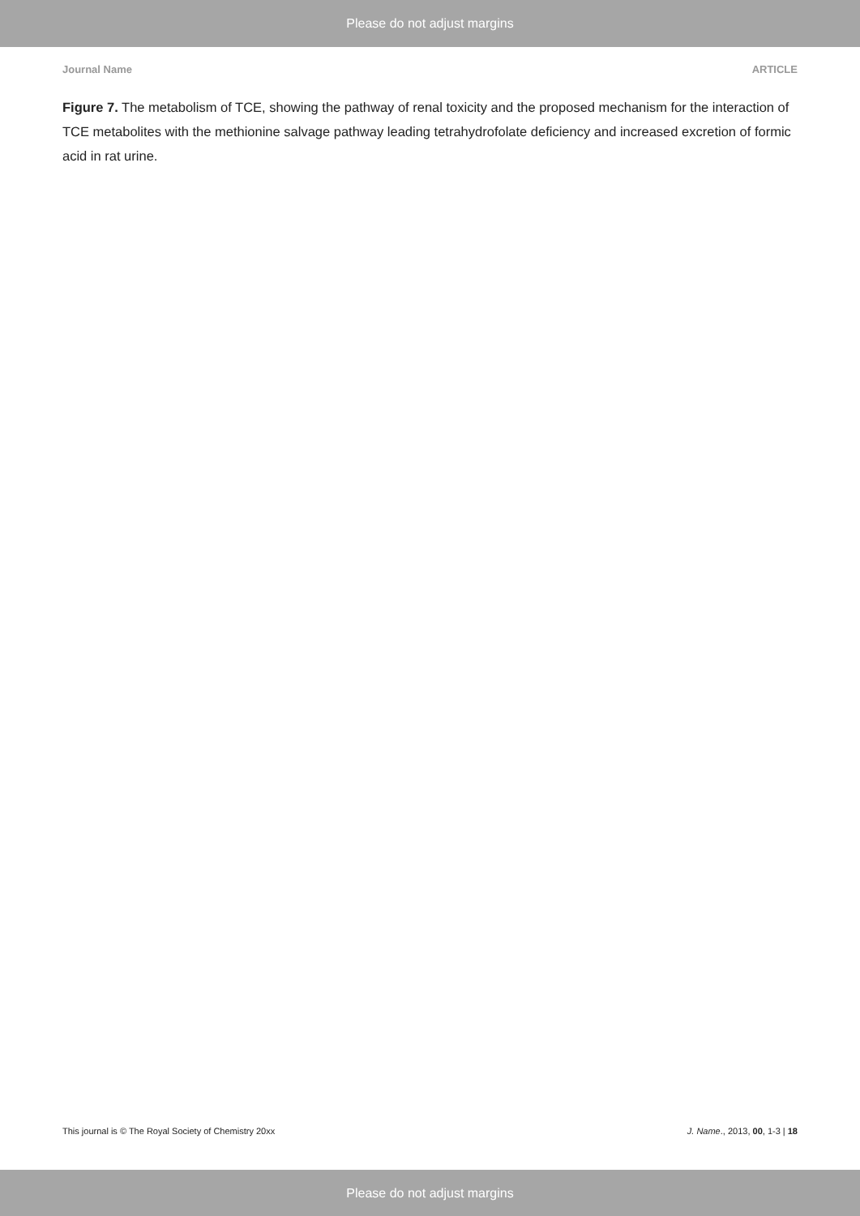Please do not adjust margins
Journal Name ARTICLE
Figure 7. The metabolism of TCE, showing the pathway of renal toxicity and the proposed mechanism for the interaction of TCE metabolites with the methionine salvage pathway leading tetrahydrofolate deficiency and increased excretion of formic acid in rat urine.
This journal is © The Royal Society of Chemistry 20xx J. Name., 2013, 00, 1-3 | 18
Please do not adjust margins